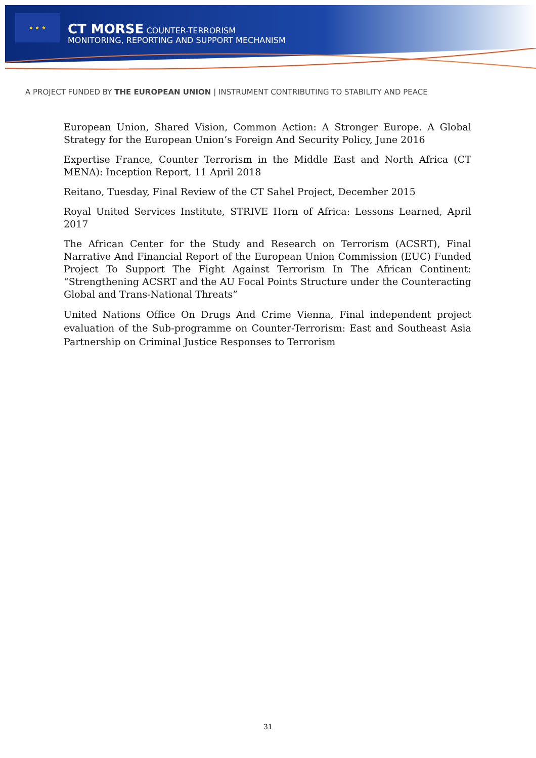★ ★ ★
CT MORSE COUNTER-TERRORISM
MONITORING, REPORTING AND SUPPORT MECHANISM
A PROJECT FUNDED BY THE EUROPEAN UNION | INSTRUMENT CONTRIBUTING TO STABILITY AND PEACE
European Union, Shared Vision, Common Action: A Stronger Europe. A Global Strategy for the European Union’s Foreign And Security Policy, June 2016
Expertise France, Counter Terrorism in the Middle East and North Africa (CT MENA): Inception Report, 11 April 2018
Reitano, Tuesday, Final Review of the CT Sahel Project, December 2015
Royal United Services Institute, STRIVE Horn of Africa: Lessons Learned, April 2017
The African Center for the Study and Research on Terrorism (ACSRT), Final Narrative And Financial Report of the European Union Commission (EUC) Funded Project To Support The Fight Against Terrorism In The African Continent: “Strengthening ACSRT and the AU Focal Points Structure under the Counteracting Global and Trans-National Threats”
United Nations Office On Drugs And Crime Vienna, Final independent project evaluation of the Sub-programme on Counter-Terrorism: East and Southeast Asia Partnership on Criminal Justice Responses to Terrorism
31